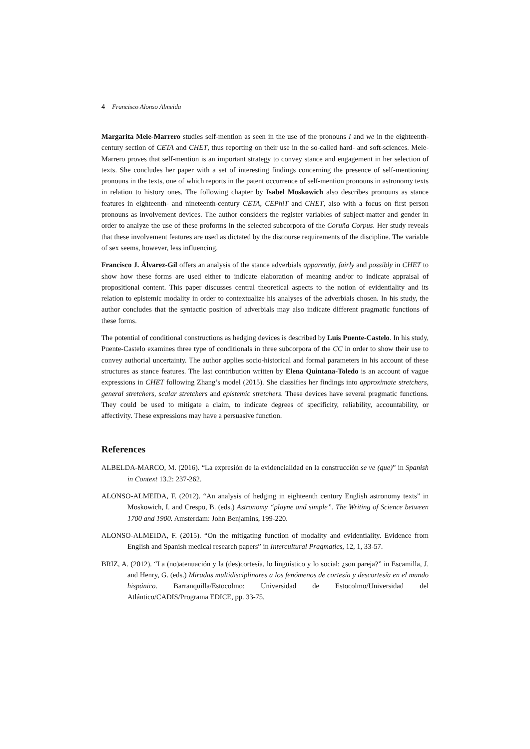4 Francisco Alonso Almeida
Margarita Mele-Marrero studies self-mention as seen in the use of the pronouns I and we in the eighteenth-century section of CETA and CHET, thus reporting on their use in the so-called hard- and soft-sciences. Mele-Marrero proves that self-mention is an important strategy to convey stance and engagement in her selection of texts. She concludes her paper with a set of interesting findings concerning the presence of self-mentioning pronouns in the texts, one of which reports in the patent occurrence of self-mention pronouns in astronomy texts in relation to history ones. The following chapter by Isabel Moskowich also describes pronouns as stance features in eighteenth- and nineteenth-century CETA, CEPhiT and CHET, also with a focus on first person pronouns as involvement devices. The author considers the register variables of subject-matter and gender in order to analyze the use of these proforms in the selected subcorpora of the Coruña Corpus. Her study reveals that these involvement features are used as dictated by the discourse requirements of the discipline. The variable of sex seems, however, less influencing.
Francisco J. Álvarez-Gil offers an analysis of the stance adverbials apparently, fairly and possibly in CHET to show how these forms are used either to indicate elaboration of meaning and/or to indicate appraisal of propositional content. This paper discusses central theoretical aspects to the notion of evidentiality and its relation to epistemic modality in order to contextualize his analyses of the adverbials chosen. In his study, the author concludes that the syntactic position of adverbials may also indicate different pragmatic functions of these forms.
The potential of conditional constructions as hedging devices is described by Luis Puente-Castelo. In his study, Puente-Castelo examines three type of conditionals in three subcorpora of the CC in order to show their use to convey authorial uncertainty. The author applies socio-historical and formal parameters in his account of these structures as stance features. The last contribution written by Elena Quintana-Toledo is an account of vague expressions in CHET following Zhang’s model (2015). She classifies her findings into approximate stretchers, general stretchers, scalar stretchers and epistemic stretchers. These devices have several pragmatic functions. They could be used to mitigate a claim, to indicate degrees of specificity, reliability, accountability, or affectivity. These expressions may have a persuasive function.
References
ALBELDA-MARCO, M. (2016). “La expresión de la evidencialidad en la construcción se ve (que)” in Spanish in Context 13.2: 237-262.
ALONSO-ALMEIDA, F. (2012). “An analysis of hedging in eighteenth century English astronomy texts” in Moskowich, I. and Crespo, B. (eds.) Astronomy “playne and simple”. The Writing of Science between 1700 and 1900. Amsterdam: John Benjamins, 199-220.
ALONSO-ALMEIDA, F. (2015). “On the mitigating function of modality and evidentiality. Evidence from English and Spanish medical research papers” in Intercultural Pragmatics, 12, 1, 33-57.
BRIZ, A. (2012). “La (no)atenuación y la (des)cortesía, lo lingüístico y lo social: ¿son pareja?” in Escamilla, J. and Henry, G. (eds.) Miradas multidisciplinares a los fenómenos de cortesía y descortesía en el mundo hispánico. Barranquilla/Estocolmo: Universidad de Estocolmo/Universidad del Atlántico/CADIS/Programa EDICE, pp. 33-75.